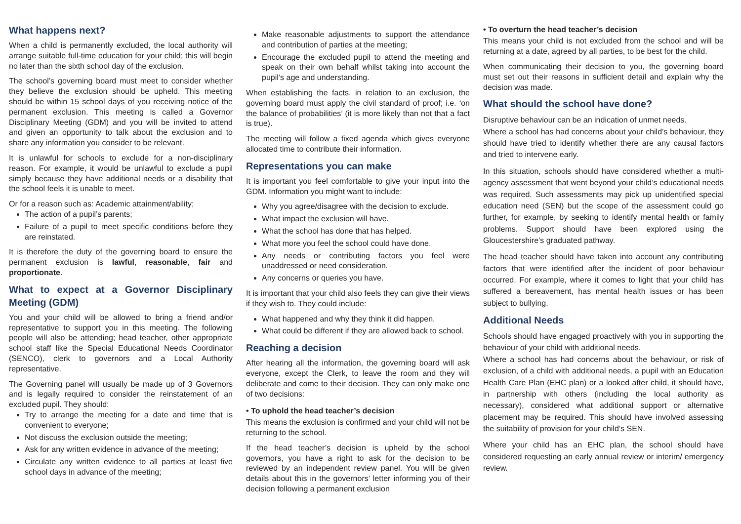What happens next?
When a child is permanently excluded, the local authority will arrange suitable full-time education for your child; this will begin no later than the sixth school day of the exclusion.
The school’s governing board must meet to consider whether they believe the exclusion should be upheld. This meeting should be within 15 school days of you receiving notice of the permanent exclusion. This meeting is called a Governor Disciplinary Meeting (GDM) and you will be invited to attend and given an opportunity to talk about the exclusion and to share any information you consider to be relevant.
It is unlawful for schools to exclude for a non-disciplinary reason. For example, it would be unlawful to exclude a pupil simply because they have additional needs or a disability that the school feels it is unable to meet.
Or for a reason such as: Academic attainment/ability;
The action of a pupil’s parents;
Failure of a pupil to meet specific conditions before they are reinstated.
It is therefore the duty of the governing board to ensure the permanent exclusion is lawful, reasonable, fair and proportionate.
What to expect at a Governor Disciplinary Meeting (GDM)
You and your child will be allowed to bring a friend and/or representative to support you in this meeting. The following people will also be attending; head teacher, other appropriate school staff like the Special Educational Needs Coordinator (SENCO), clerk to governors and a Local Authority representative.
The Governing panel will usually be made up of 3 Governors and is legally required to consider the reinstatement of an excluded pupil. They should:
Try to arrange the meeting for a date and time that is convenient to everyone;
Not discuss the exclusion outside the meeting;
Ask for any written evidence in advance of the meeting;
Circulate any written evidence to all parties at least five school days in advance of the meeting;
Make reasonable adjustments to support the attendance and contribution of parties at the meeting;
Encourage the excluded pupil to attend the meeting and speak on their own behalf whilst taking into account the pupil’s age and understanding.
When establishing the facts, in relation to an exclusion, the governing board must apply the civil standard of proof; i.e. ‘on the balance of probabilities’ (it is more likely than not that a fact is true).
The meeting will follow a fixed agenda which gives everyone allocated time to contribute their information.
Representations you can make
It is important you feel comfortable to give your input into the GDM. Information you might want to include:
Why you agree/disagree with the decision to exclude.
What impact the exclusion will have.
What the school has done that has helped.
What more you feel the school could have done.
Any needs or contributing factors you feel were unaddressed or need consideration.
Any concerns or queries you have.
It is important that your child also feels they can give their views if they wish to. They could include:
What happened and why they think it did happen.
What could be different if they are allowed back to school.
Reaching a decision
After hearing all the information, the governing board will ask everyone, except the Clerk, to leave the room and they will deliberate and come to their decision. They can only make one of two decisions:
• To uphold the head teacher’s decision
This means the exclusion is confirmed and your child will not be returning to the school.
If the head teacher’s decision is upheld by the school governors, you have a right to ask for the decision to be reviewed by an independent review panel. You will be given details about this in the governors’ letter informing you of their decision following a permanent exclusion
• To overturn the head teacher’s decision
This means your child is not excluded from the school and will be returning at a date, agreed by all parties, to be best for the child.
When communicating their decision to you, the governing board must set out their reasons in sufficient detail and explain why the decision was made.
What should the school have done?
Disruptive behaviour can be an indication of unmet needs.
Where a school has had concerns about your child’s behaviour, they should have tried to identify whether there are any causal factors and tried to intervene early.
In this situation, schools should have considered whether a multi-agency assessment that went beyond your child’s educational needs was required. Such assessments may pick up unidentified special education need (SEN) but the scope of the assessment could go further, for example, by seeking to identify mental health or family problems. Support should have been explored using the Gloucestershire’s graduated pathway.
The head teacher should have taken into account any contributing factors that were identified after the incident of poor behaviour occurred. For example, where it comes to light that your child has suffered a bereavement, has mental health issues or has been subject to bullying.
Additional Needs
Schools should have engaged proactively with you in supporting the behaviour of your child with additional needs.
Where a school has had concerns about the behaviour, or risk of exclusion, of a child with additional needs, a pupil with an Education Health Care Plan (EHC plan) or a looked after child, it should have, in partnership with others (including the local authority as necessary), considered what additional support or alternative placement may be required. This should have involved assessing the suitability of provision for your child’s SEN.
Where your child has an EHC plan, the school should have considered requesting an early annual review or interim/ emergency review.